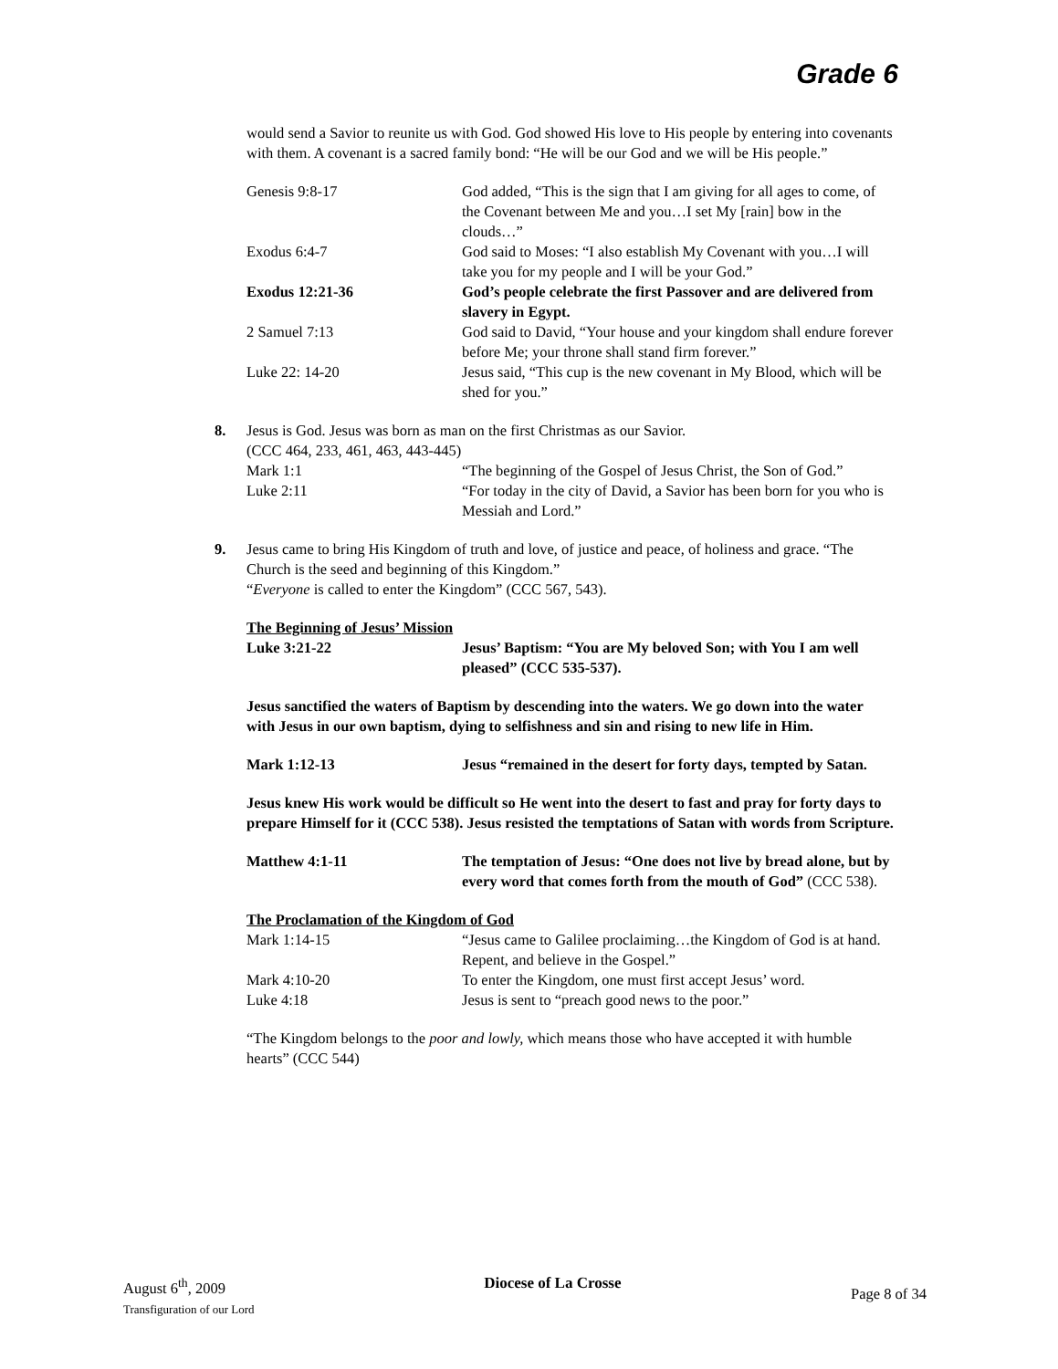Grade 6
would send a Savior to reunite us with God. God showed His love to His people by entering into covenants with them. A covenant is a sacred family bond: “He will be our God and we will be His people.”
| Genesis 9:8-17 | God added, “This is the sign that I am giving for all ages to come, of the Covenant between Me and you…I set My [rain] bow in the clouds…” |
| Exodus 6:4-7 | God said to Moses: “I also establish My Covenant with you…I will take you for my people and I will be your God.” |
| Exodus 12:21-36 | God’s people celebrate the first Passover and are delivered from slavery in Egypt. |
| 2 Samuel 7:13 | God said to David, “Your house and your kingdom shall endure forever before Me; your throne shall stand firm forever.” |
| Luke 22: 14-20 | Jesus said, “This cup is the new covenant in My Blood, which will be shed for you.” |
8. Jesus is God. Jesus was born as man on the first Christmas as our Savior.
(CCC 464, 233, 461, 463, 443-445)
| Mark 1:1 | “The beginning of the Gospel of Jesus Christ, the Son of God.” |
| Luke 2:11 | “For today in the city of David, a Savior has been born for you who is Messiah and Lord.” |
9. Jesus came to bring His Kingdom of truth and love, of justice and peace, of holiness and grace. “The Church is the seed and beginning of this Kingdom.”
“Everyone is called to enter the Kingdom” (CCC 567, 543).
The Beginning of Jesus’ Mission
| Luke 3:21-22 | Jesus’ Baptism: “You are My beloved Son; with You I am well pleased” (CCC 535-537). |
Jesus sanctified the waters of Baptism by descending into the waters. We go down into the water with Jesus in our own baptism, dying to selfishness and sin and rising to new life in Him.
| Mark 1:12-13 | Jesus “remained in the desert for forty days, tempted by Satan. |
Jesus knew His work would be difficult so He went into the desert to fast and pray for forty days to prepare Himself for it (CCC 538). Jesus resisted the temptations of Satan with words from Scripture.
| Matthew 4:1-11 | The temptation of Jesus: “One does not live by bread alone, but by every word that comes forth from the mouth of God” (CCC 538). |
The Proclamation of the Kingdom of God
| Mark 1:14-15 | “Jesus came to Galilee proclaiming…the Kingdom of God is at hand. Repent, and believe in the Gospel.” |
| Mark 4:10-20 | To enter the Kingdom, one must first accept Jesus’ word. |
| Luke 4:18 | Jesus is sent to “preach good news to the poor.” |
“The Kingdom belongs to the poor and lowly, which means those who have accepted it with humble hearts” (CCC 544)
August 6<sup>th</sup>, 2009
Transfiguration of our Lord
Diocese of La Crosse
Page 8 of 34